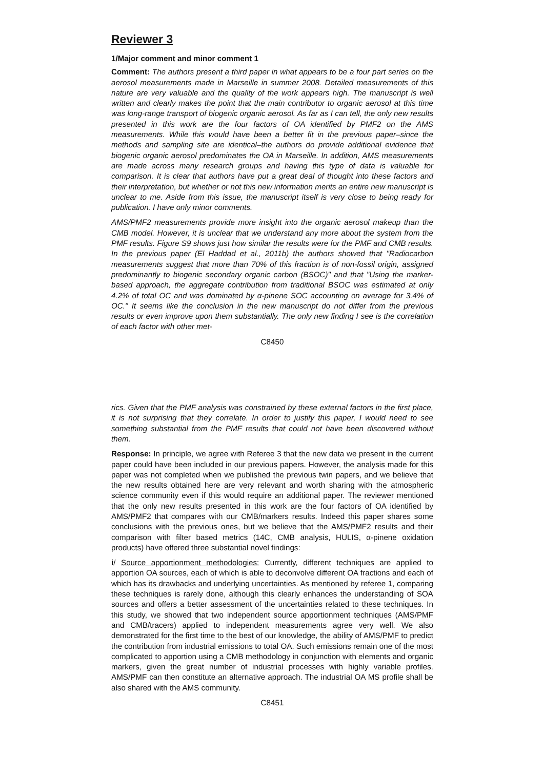Reviewer 3
1/Major comment and minor comment 1
Comment: The authors present a third paper in what appears to be a four part series on the aerosol measurements made in Marseille in summer 2008. Detailed measurements of this nature are very valuable and the quality of the work appears high. The manuscript is well written and clearly makes the point that the main contributor to organic aerosol at this time was long-range transport of biogenic organic aerosol. As far as I can tell, the only new results presented in this work are the four factors of OA identified by PMF2 on the AMS measurements. While this would have been a better fit in the previous paper–since the methods and sampling site are identical–the authors do provide additional evidence that biogenic organic aerosol predominates the OA in Marseille. In addition, AMS measurements are made across many research groups and having this type of data is valuable for comparison. It is clear that authors have put a great deal of thought into these factors and their interpretation, but whether or not this new information merits an entire new manuscript is unclear to me. Aside from this issue, the manuscript itself is very close to being ready for publication. I have only minor comments.
AMS/PMF2 measurements provide more insight into the organic aerosol makeup than the CMB model. However, it is unclear that we understand any more about the system from the PMF results. Figure S9 shows just how similar the results were for the PMF and CMB results. In the previous paper (El Haddad et al., 2011b) the authors showed that "Radiocarbon measurements suggest that more than 70% of this fraction is of non-fossil origin, assigned predominantly to biogenic secondary organic carbon (BSOC)" and that "Using the marker-based approach, the aggregate contribution from traditional BSOC was estimated at only 4.2% of total OC and was dominated by α-pinene SOC accounting on average for 3.4% of OC." It seems like the conclusion in the new manuscript do not differ from the previous results or even improve upon them substantially. The only new finding I see is the correlation of each factor with other met-
C8450
rics. Given that the PMF analysis was constrained by these external factors in the first place, it is not surprising that they correlate. In order to justify this paper, I would need to see something substantial from the PMF results that could not have been discovered without them.
Response: In principle, we agree with Referee 3 that the new data we present in the current paper could have been included in our previous papers. However, the analysis made for this paper was not completed when we published the previous twin papers, and we believe that the new results obtained here are very relevant and worth sharing with the atmospheric science community even if this would require an additional paper. The reviewer mentioned that the only new results presented in this work are the four factors of OA identified by AMS/PMF2 that compares with our CMB/markers results. Indeed this paper shares some conclusions with the previous ones, but we believe that the AMS/PMF2 results and their comparison with filter based metrics (14C, CMB analysis, HULIS, α-pinene oxidation products) have offered three substantial novel findings:
i/ Source apportionment methodologies: Currently, different techniques are applied to apportion OA sources, each of which is able to deconvolve different OA fractions and each of which has its drawbacks and underlying uncertainties. As mentioned by referee 1, comparing these techniques is rarely done, although this clearly enhances the understanding of SOA sources and offers a better assessment of the uncertainties related to these techniques. In this study, we showed that two independent source apportionment techniques (AMS/PMF and CMB/tracers) applied to independent measurements agree very well. We also demonstrated for the first time to the best of our knowledge, the ability of AMS/PMF to predict the contribution from industrial emissions to total OA. Such emissions remain one of the most complicated to apportion using a CMB methodology in conjunction with elements and organic markers, given the great number of industrial processes with highly variable profiles. AMS/PMF can then constitute an alternative approach. The industrial OA MS profile shall be also shared with the AMS community.
C8451